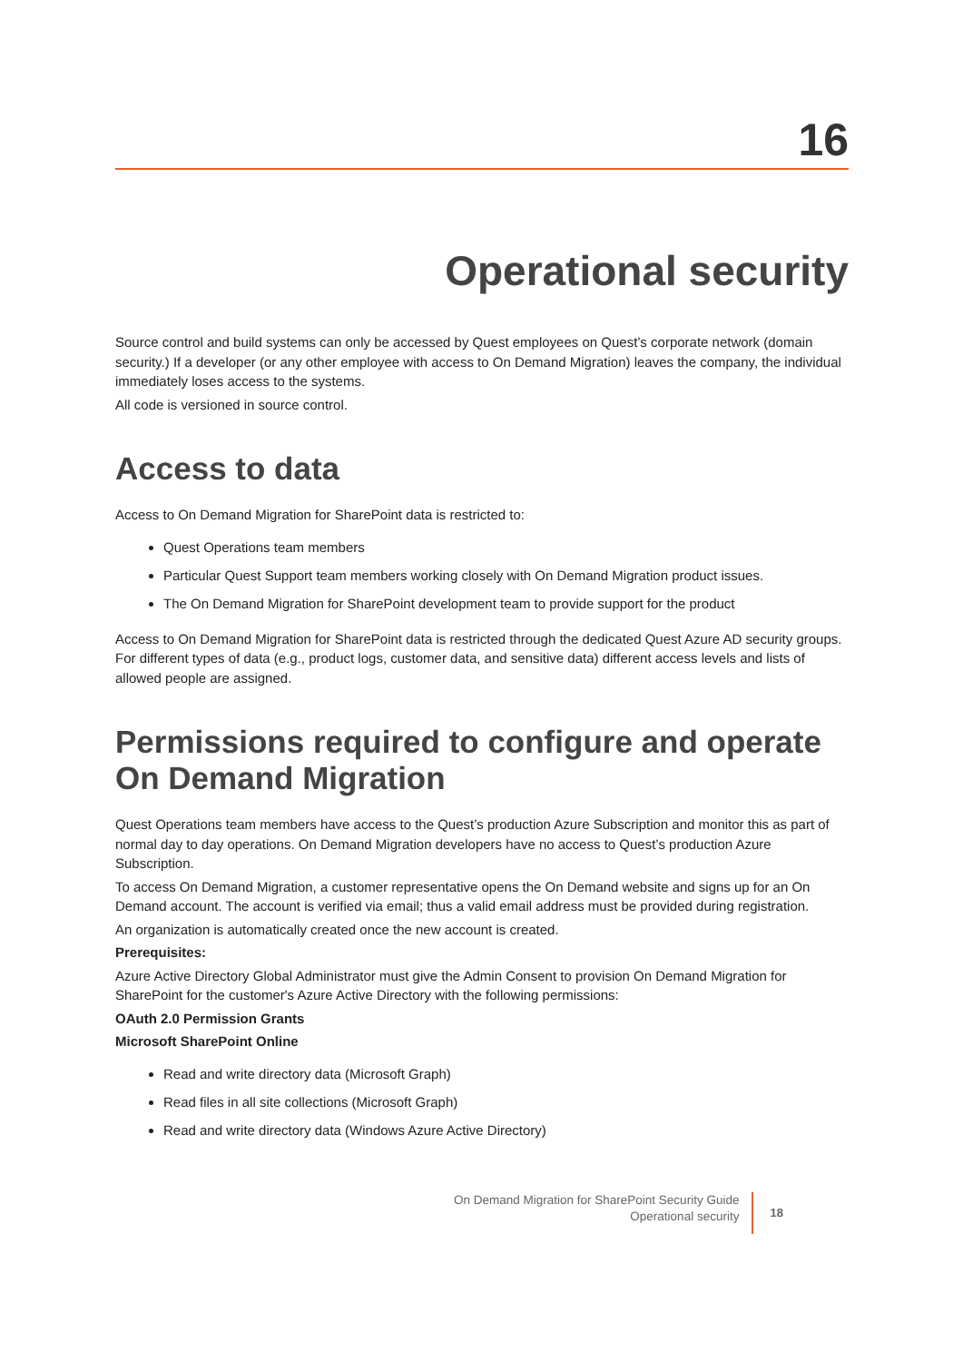16
Operational security
Source control and build systems can only be accessed by Quest employees on Quest’s corporate network (domain security.) If a developer (or any other employee with access to On Demand Migration) leaves the company, the individual immediately loses access to the systems.
All code is versioned in source control.
Access to data
Access to On Demand Migration for SharePoint data is restricted to:
Quest Operations team members
Particular Quest Support team members working closely with On Demand Migration product issues.
The On Demand Migration for SharePoint development team to provide support for the product
Access to On Demand Migration for SharePoint data is restricted through the dedicated Quest Azure AD security groups. For different types of data (e.g., product logs, customer data, and sensitive data) different access levels and lists of allowed people are assigned.
Permissions required to configure and operate On Demand Migration
Quest Operations team members have access to the Quest’s production Azure Subscription and monitor this as part of normal day to day operations. On Demand Migration developers have no access to Quest’s production Azure Subscription.
To access On Demand Migration, a customer representative opens the On Demand website and signs up for an On Demand account. The account is verified via email; thus a valid email address must be provided during registration.
An organization is automatically created once the new account is created.
Prerequisites:
Azure Active Directory Global Administrator must give the Admin Consent to provision On Demand Migration for SharePoint for the customer's Azure Active Directory with the following permissions:
OAuth 2.0 Permission Grants
Microsoft SharePoint Online
Read and write directory data (Microsoft Graph)
Read files in all site collections (Microsoft Graph)
Read and write directory data (Windows Azure Active Directory)
On Demand Migration for SharePoint Security Guide
Operational security
18